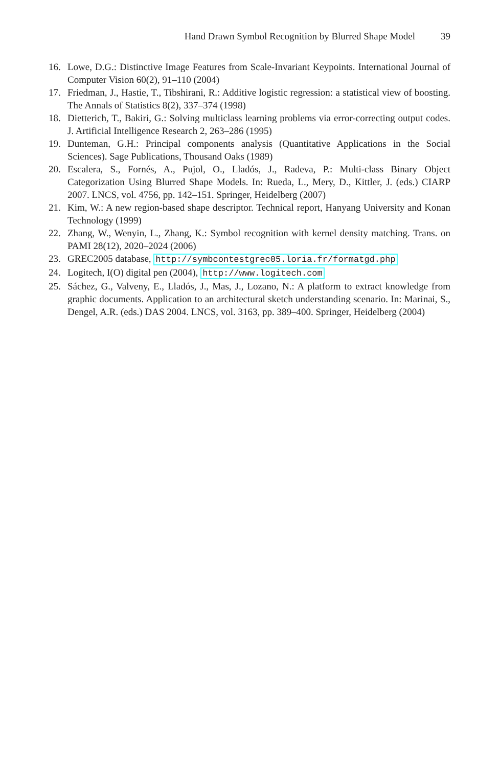Hand Drawn Symbol Recognition by Blurred Shape Model 39
16. Lowe, D.G.: Distinctive Image Features from Scale-Invariant Keypoints. International Journal of Computer Vision 60(2), 91–110 (2004)
17. Friedman, J., Hastie, T., Tibshirani, R.: Additive logistic regression: a statistical view of boosting. The Annals of Statistics 8(2), 337–374 (1998)
18. Dietterich, T., Bakiri, G.: Solving multiclass learning problems via error-correcting output codes. J. Artificial Intelligence Research 2, 263–286 (1995)
19. Dunteman, G.H.: Principal components analysis (Quantitative Applications in the Social Sciences). Sage Publications, Thousand Oaks (1989)
20. Escalera, S., Fornés, A., Pujol, O., Lladós, J., Radeva, P.: Multi-class Binary Object Categorization Using Blurred Shape Models. In: Rueda, L., Mery, D., Kittler, J. (eds.) CIARP 2007. LNCS, vol. 4756, pp. 142–151. Springer, Heidelberg (2007)
21. Kim, W.: A new region-based shape descriptor. Technical report, Hanyang University and Konan Technology (1999)
22. Zhang, W., Wenyin, L., Zhang, K.: Symbol recognition with kernel density matching. Trans. on PAMI 28(12), 2020–2024 (2006)
23. GREC2005 database, http://symbcontestgrec05.loria.fr/formatgd.php
24. Logitech, I(O) digital pen (2004), http://www.logitech.com
25. Sáchez, G., Valveny, E., Lladós, J., Mas, J., Lozano, N.: A platform to extract knowledge from graphic documents. Application to an architectural sketch understanding scenario. In: Marinai, S., Dengel, A.R. (eds.) DAS 2004. LNCS, vol. 3163, pp. 389–400. Springer, Heidelberg (2004)